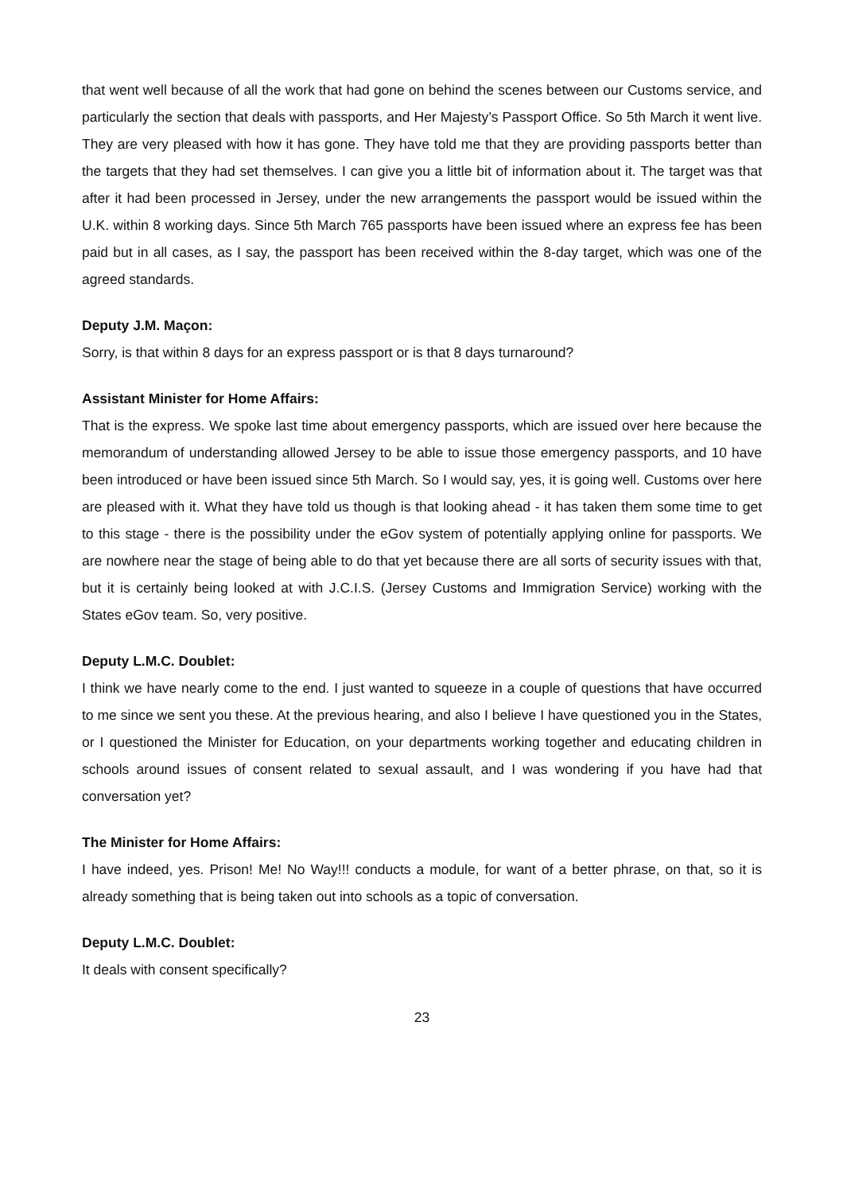that went well because of all the work that had gone on behind the scenes between our Customs service, and particularly the section that deals with passports, and Her Majesty’s Passport Office. So 5th March it went live. They are very pleased with how it has gone. They have told me that they are providing passports better than the targets that they had set themselves. I can give you a little bit of information about it. The target was that after it had been processed in Jersey, under the new arrangements the passport would be issued within the U.K. within 8 working days. Since 5th March 765 passports have been issued where an express fee has been paid but in all cases, as I say, the passport has been received within the 8-day target, which was one of the agreed standards.
Deputy J.M. Maçon:
Sorry, is that within 8 days for an express passport or is that 8 days turnaround?
Assistant Minister for Home Affairs:
That is the express. We spoke last time about emergency passports, which are issued over here because the memorandum of understanding allowed Jersey to be able to issue those emergency passports, and 10 have been introduced or have been issued since 5th March. So I would say, yes, it is going well. Customs over here are pleased with it. What they have told us though is that looking ahead - it has taken them some time to get to this stage - there is the possibility under the eGov system of potentially applying online for passports. We are nowhere near the stage of being able to do that yet because there are all sorts of security issues with that, but it is certainly being looked at with J.C.I.S. (Jersey Customs and Immigration Service) working with the States eGov team. So, very positive.
Deputy L.M.C. Doublet:
I think we have nearly come to the end. I just wanted to squeeze in a couple of questions that have occurred to me since we sent you these. At the previous hearing, and also I believe I have questioned you in the States, or I questioned the Minister for Education, on your departments working together and educating children in schools around issues of consent related to sexual assault, and I was wondering if you have had that conversation yet?
The Minister for Home Affairs:
I have indeed, yes. Prison! Me! No Way!!! conducts a module, for want of a better phrase, on that, so it is already something that is being taken out into schools as a topic of conversation.
Deputy L.M.C. Doublet:
It deals with consent specifically?
23